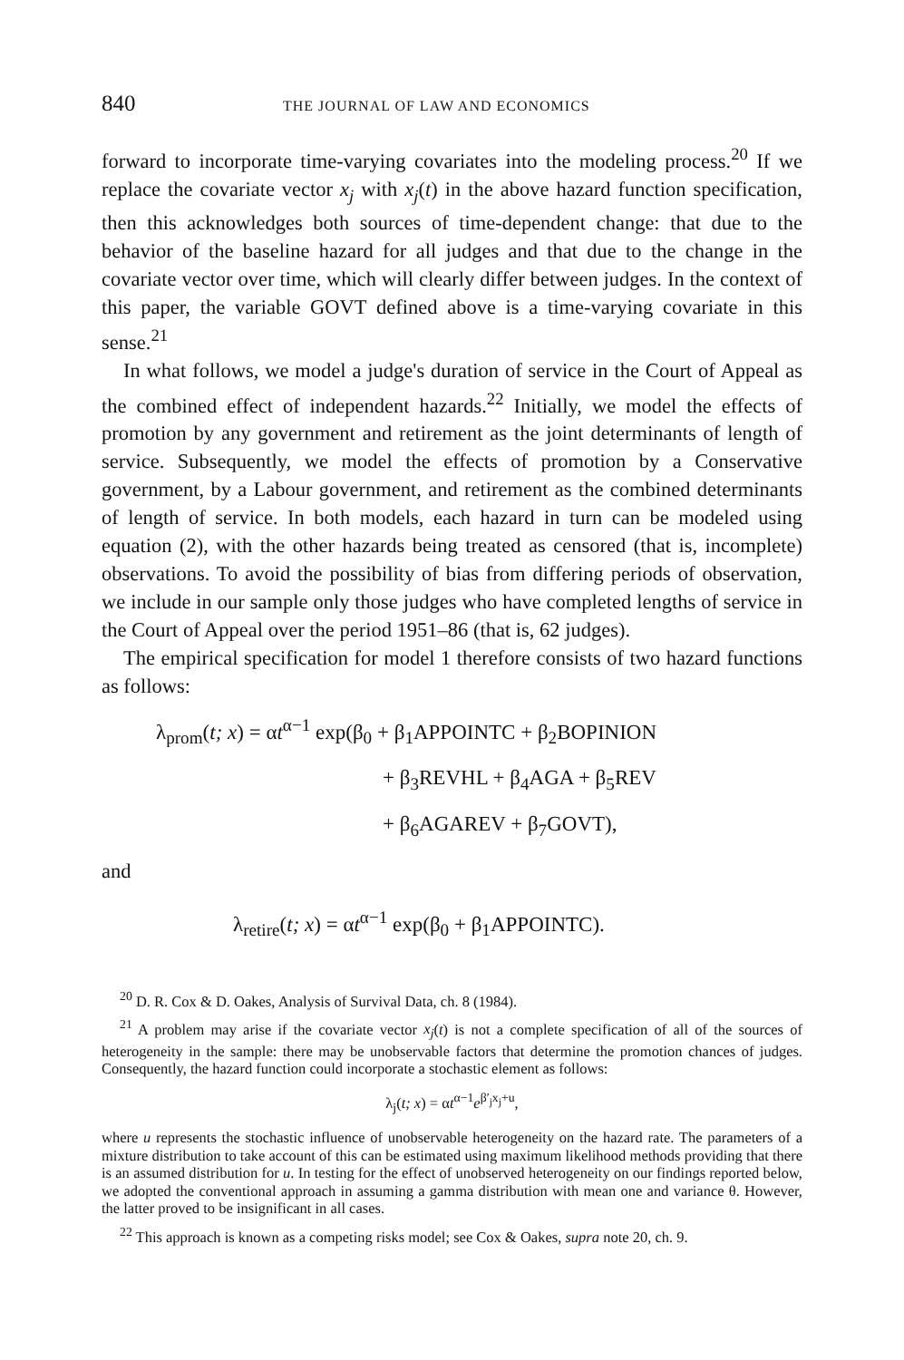840 THE JOURNAL OF LAW AND ECONOMICS
forward to incorporate time-varying covariates into the modeling process.<sup>20</sup> If we replace the covariate vector x<sub>j</sub> with x<sub>j</sub>(t) in the above hazard function specification, then this acknowledges both sources of time-dependent change: that due to the behavior of the baseline hazard for all judges and that due to the change in the covariate vector over time, which will clearly differ between judges. In the context of this paper, the variable GOVT defined above is a time-varying covariate in this sense.<sup>21</sup>
In what follows, we model a judge's duration of service in the Court of Appeal as the combined effect of independent hazards.<sup>22</sup> Initially, we model the effects of promotion by any government and retirement as the joint determinants of length of service. Subsequently, we model the effects of promotion by a Conservative government, by a Labour government, and retirement as the combined determinants of length of service. In both models, each hazard in turn can be modeled using equation (2), with the other hazards being treated as censored (that is, incomplete) observations. To avoid the possibility of bias from differing periods of observation, we include in our sample only those judges who have completed lengths of service in the Court of Appeal over the period 1951–86 (that is, 62 judges).
The empirical specification for model 1 therefore consists of two hazard functions as follows:
λ<sub>prom</sub>(t; x) = αt<sup>α−1</sup> exp(β<sub>0</sub> + β<sub>1</sub>APPOINTC + β<sub>2</sub>BOPINION
+ β<sub>3</sub>REVHL + β<sub>4</sub>AGA + β<sub>5</sub>REV
+ β<sub>6</sub>AGAREV + β<sub>7</sub>GOVT),
and
λ<sub>retire</sub>(t; x) = αt<sup>α−1</sup> exp(β<sub>0</sub> + β<sub>1</sub>APPOINTC).
<sup>20</sup> D. R. Cox & D. Oakes, Analysis of Survival Data, ch. 8 (1984).
<sup>21</sup> A problem may arise if the covariate vector x<sub>j</sub>(t) is not a complete specification of all of the sources of heterogeneity in the sample: there may be unobservable factors that determine the promotion chances of judges. Consequently, the hazard function could incorporate a stochastic element as follows:
λ<sub>j</sub>(t; x) = αt<sup>α−1</sup>e<sup>β′<sub>j</sub>x<sub>j</sub>+u</sup>,
where u represents the stochastic influence of unobservable heterogeneity on the hazard rate. The parameters of a mixture distribution to take account of this can be estimated using maximum likelihood methods providing that there is an assumed distribution for u. In testing for the effect of unobserved heterogeneity on our findings reported below, we adopted the conventional approach in assuming a gamma distribution with mean one and variance θ. However, the latter proved to be insignificant in all cases.
<sup>22</sup> This approach is known as a competing risks model; see Cox & Oakes, supra note 20, ch. 9.